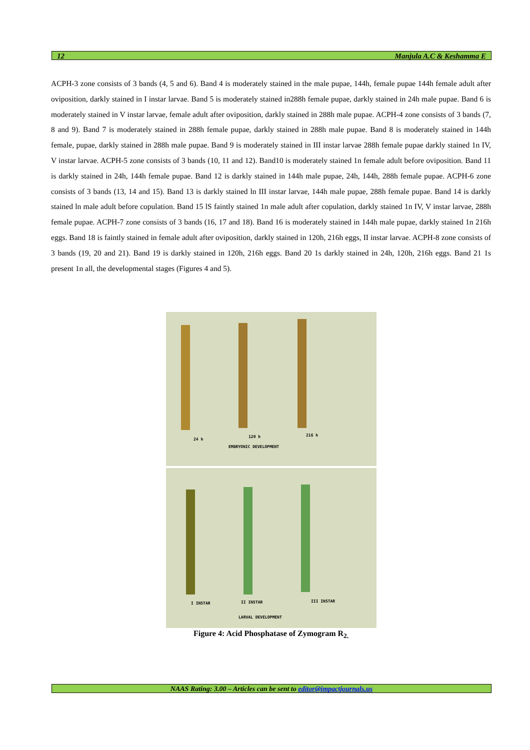12 Manjula A.C & Keshamma E
ACPH-3 zone consists of 3 bands (4, 5 and 6). Band 4 is moderately stained in the male pupae, 144h, female pupae 144h female adult after oviposition, darkly stained in I instar larvae. Band 5 is moderately stained in288h female pupae, darkly stained in 24h male pupae. Band 6 is moderately stained in V instar larvae, female adult after oviposition, darkly stained in 288h male pupae. ACPH-4 zone consists of 3 bands (7, 8 and 9). Band 7 is moderately stained in 288h female pupae, darkly stained in 288h male pupae. Band 8 is moderately stained in 144h female, pupae, darkly stained in 288h male pupae. Band 9 is moderately stained in III instar larvae 288h female pupae darkly stained 1n IV, V instar larvae. ACPH-5 zone consists of 3 bands (10, 11 and 12). Band10 is moderately stained 1n female adult before oviposition. Band 11 is darkly stained in 24h, 144h female pupae. Band 12 is darkly stained in 144h male pupae, 24h, 144h, 288h female pupae. ACPH-6 zone consists of 3 bands (13, 14 and 15). Band 13 is darkly stained ln III instar larvae, 144h male pupae, 288h female pupae. Band 14 is darkly stained ln male adult before copulation. Band 15 lS faintly stained 1n male adult after copulation, darkly stained 1n IV, V instar larvae, 288h female pupae. ACPH-7 zone consists of 3 bands (16, 17 and 18). Band 16 is moderately stained in 144h male pupae, darkly stained 1n 216h eggs. Band 18 is faintly stained in female adult after oviposition, darkly stained in 120h, 216h eggs, II instar larvae. ACPH-8 zone consists of 3 bands (19, 20 and 21). Band 19 is darkly stained in 120h, 216h eggs. Band 20 1s darkly stained in 24h, 120h, 216h eggs. Band 21 1s present 1n all, the developmental stages (Figures 4 and 5).
24 h
120 h 216 h
EMBRYONIC DEVELOPMENT
I INSTAR II INSTAR III INSTAR
LARVAL DEVELOPMENT
Figure 4: Acid Phosphatase of Zymogram R<sub>2.</sub>
NAAS Rating: 3.00 – Articles can be sent to editor@impactjournals.us